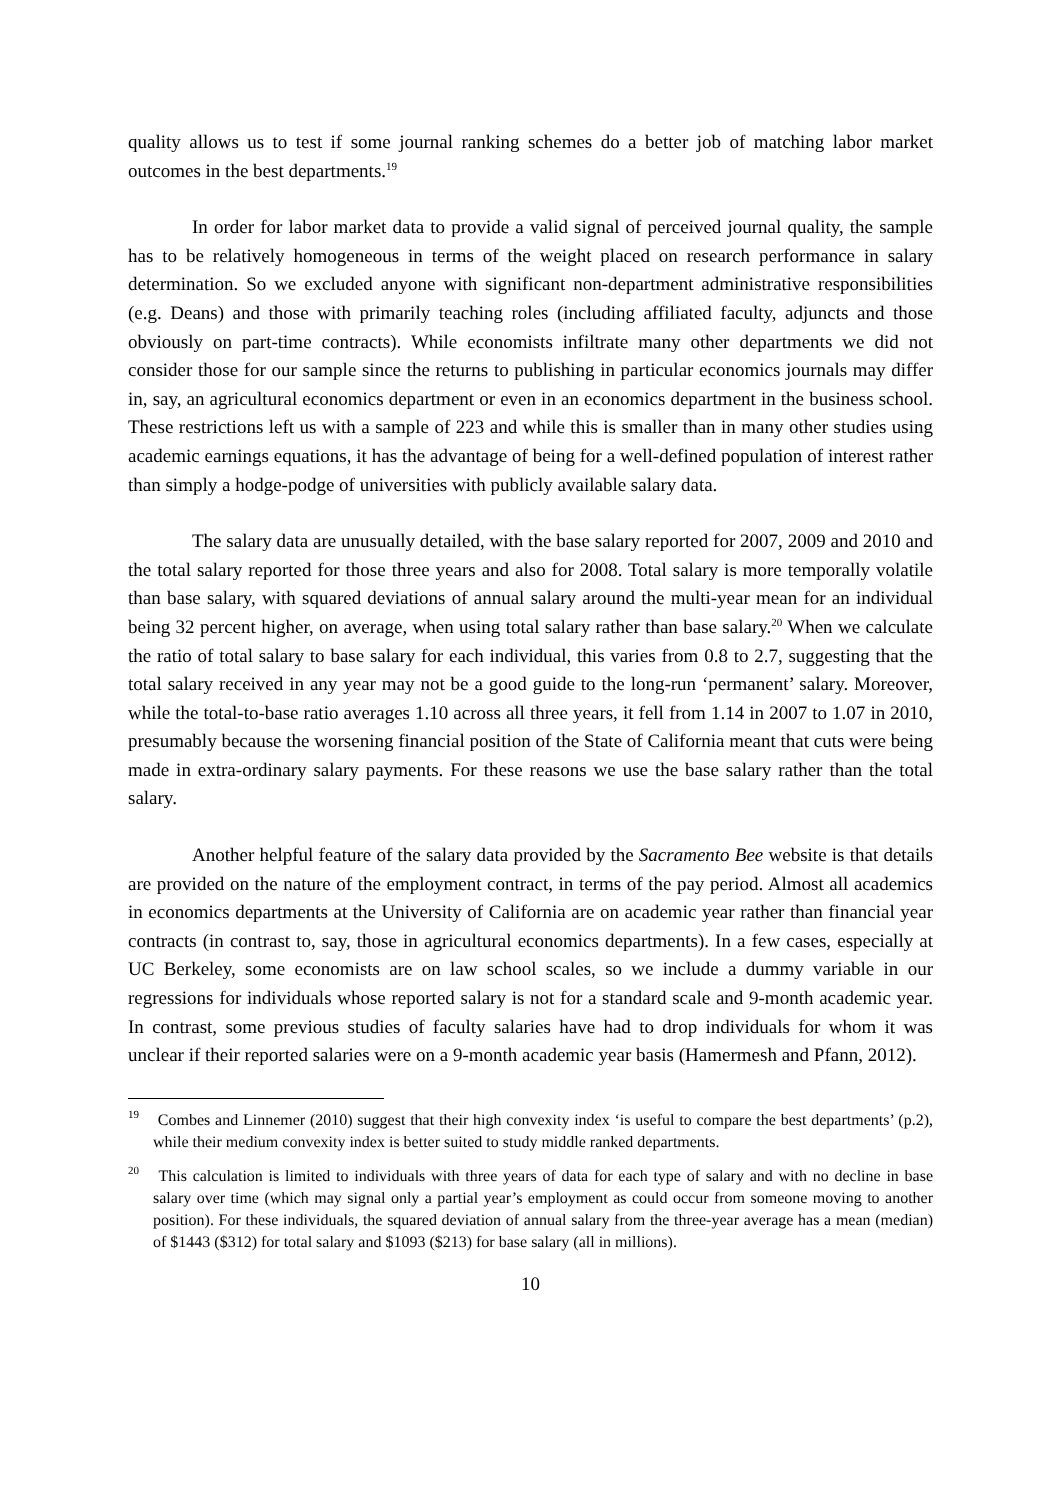quality allows us to test if some journal ranking schemes do a better job of matching labor market outcomes in the best departments.<sup>19</sup>
In order for labor market data to provide a valid signal of perceived journal quality, the sample has to be relatively homogeneous in terms of the weight placed on research performance in salary determination. So we excluded anyone with significant non-department administrative responsibilities (e.g. Deans) and those with primarily teaching roles (including affiliated faculty, adjuncts and those obviously on part-time contracts). While economists infiltrate many other departments we did not consider those for our sample since the returns to publishing in particular economics journals may differ in, say, an agricultural economics department or even in an economics department in the business school. These restrictions left us with a sample of 223 and while this is smaller than in many other studies using academic earnings equations, it has the advantage of being for a well-defined population of interest rather than simply a hodge-podge of universities with publicly available salary data.
The salary data are unusually detailed, with the base salary reported for 2007, 2009 and 2010 and the total salary reported for those three years and also for 2008. Total salary is more temporally volatile than base salary, with squared deviations of annual salary around the multi-year mean for an individual being 32 percent higher, on average, when using total salary rather than base salary.<sup>20</sup> When we calculate the ratio of total salary to base salary for each individual, this varies from 0.8 to 2.7, suggesting that the total salary received in any year may not be a good guide to the long-run ‘permanent’ salary. Moreover, while the total-to-base ratio averages 1.10 across all three years, it fell from 1.14 in 2007 to 1.07 in 2010, presumably because the worsening financial position of the State of California meant that cuts were being made in extra-ordinary salary payments. For these reasons we use the base salary rather than the total salary.
Another helpful feature of the salary data provided by the Sacramento Bee website is that details are provided on the nature of the employment contract, in terms of the pay period. Almost all academics in economics departments at the University of California are on academic year rather than financial year contracts (in contrast to, say, those in agricultural economics departments). In a few cases, especially at UC Berkeley, some economists are on law school scales, so we include a dummy variable in our regressions for individuals whose reported salary is not for a standard scale and 9-month academic year. In contrast, some previous studies of faculty salaries have had to drop individuals for whom it was unclear if their reported salaries were on a 9-month academic year basis (Hamermesh and Pfann, 2012).
<sup>19</sup> Combes and Linnemer (2010) suggest that their high convexity index ‘is useful to compare the best departments’ (p.2), while their medium convexity index is better suited to study middle ranked departments.
<sup>20</sup> This calculation is limited to individuals with three years of data for each type of salary and with no decline in base salary over time (which may signal only a partial year’s employment as could occur from someone moving to another position). For these individuals, the squared deviation of annual salary from the three-year average has a mean (median) of $1443 ($312) for total salary and $1093 ($213) for base salary (all in millions).
10